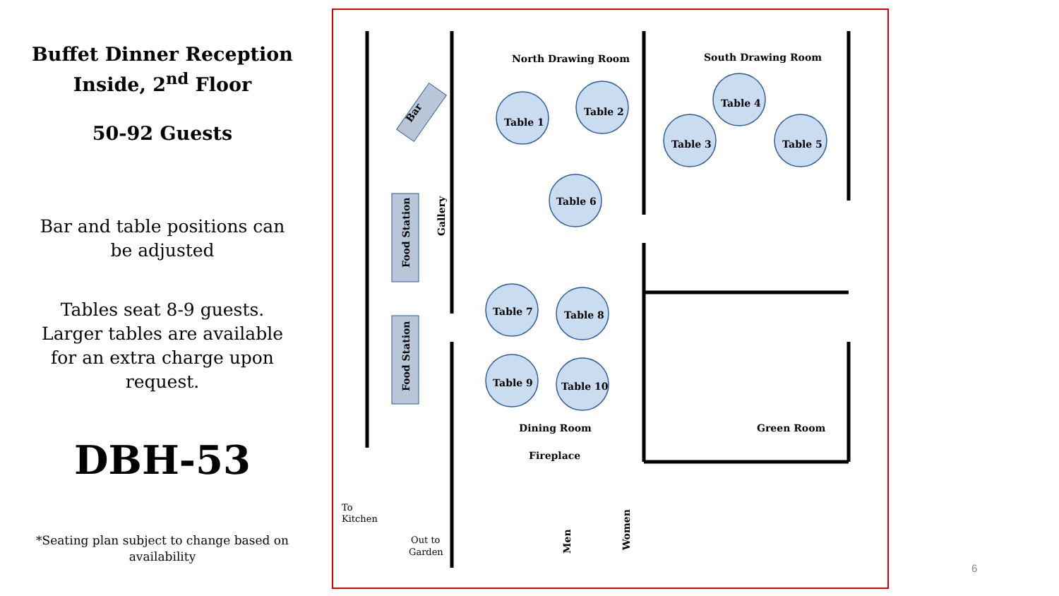Buffet Dinner Reception
Inside, 2<sup>nd</sup> Floor
50-92 Guests
Bar and table positions can be adjusted
Tables seat 8-9 guests. Larger tables are available for an extra charge upon request.
DBH-53
*Seating plan subject to change based on availability
Table 1
Table 2
Table 4
Table 3
Table 5
Table 6
Table 7
Table 8
Table 9
Table 10
North Drawing Room
South Drawing Room
Dining Room
Fireplace
Green Room
Bar
Food Station
Food Station
Gallery
Men
Women
To
Kitchen
Out to
Garden
6